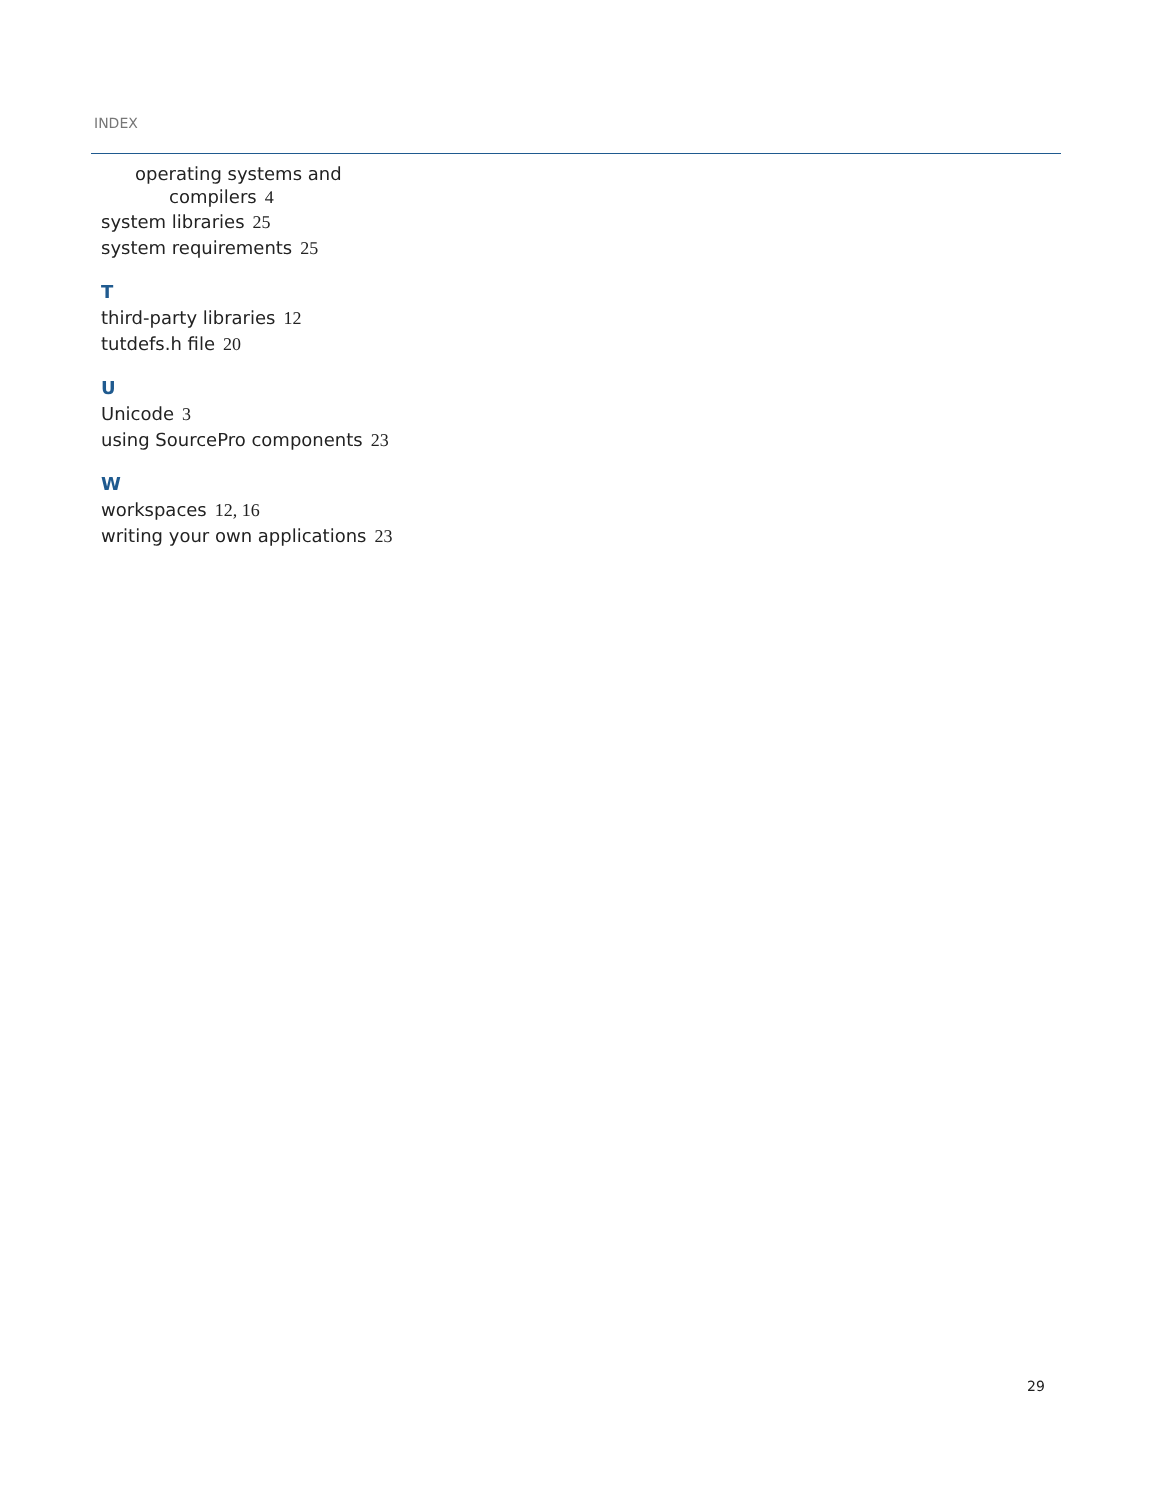INDEX
operating systems and
compilers 4
system libraries 25
system requirements 25
T
third-party libraries 12
tutdefs.h file 20
U
Unicode 3
using SourcePro components 23
W
workspaces 12, 16
writing your own applications 23
29